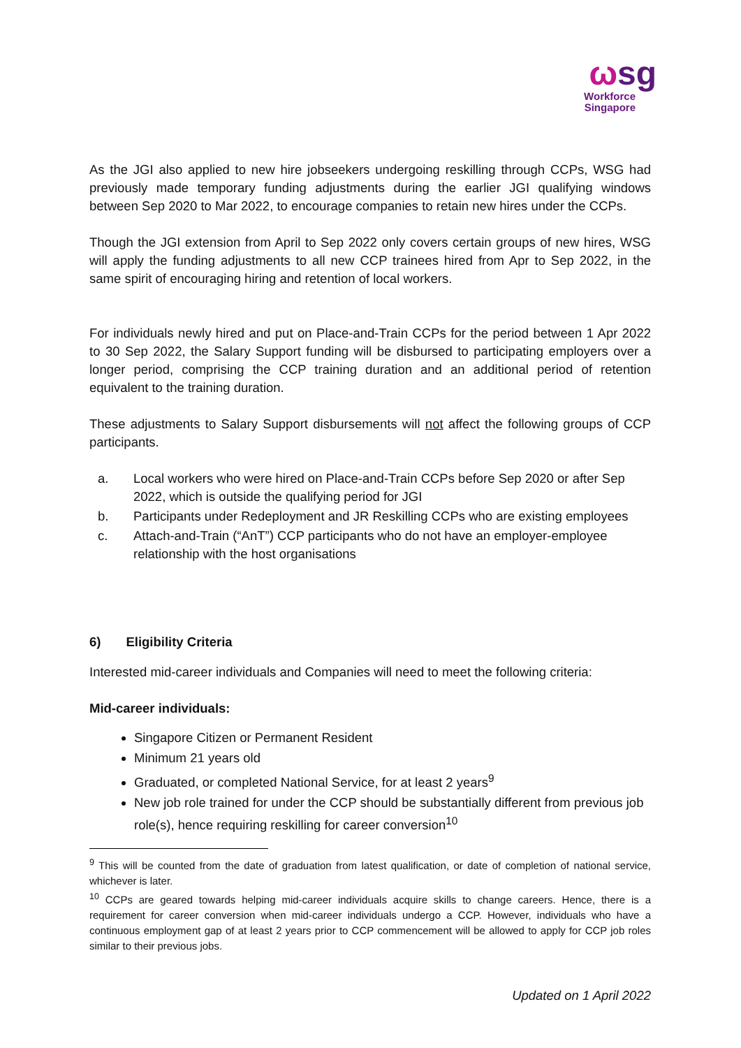ωsg
Workforce
Singapore
As the JGI also applied to new hire jobseekers undergoing reskilling through CCPs, WSG had previously made temporary funding adjustments during the earlier JGI qualifying windows between Sep 2020 to Mar 2022, to encourage companies to retain new hires under the CCPs.
Though the JGI extension from April to Sep 2022 only covers certain groups of new hires, WSG will apply the funding adjustments to all new CCP trainees hired from Apr to Sep 2022, in the same spirit of encouraging hiring and retention of local workers.
For individuals newly hired and put on Place-and-Train CCPs for the period between 1 Apr 2022 to 30 Sep 2022, the Salary Support funding will be disbursed to participating employers over a longer period, comprising the CCP training duration and an additional period of retention equivalent to the training duration.
These adjustments to Salary Support disbursements will not affect the following groups of CCP participants.
a. Local workers who were hired on Place-and-Train CCPs before Sep 2020 or after Sep 2022, which is outside the qualifying period for JGI
b. Participants under Redeployment and JR Reskilling CCPs who are existing employees
c. Attach-and-Train (“AnT”) CCP participants who do not have an employer-employee relationship with the host organisations
6) Eligibility Criteria
Interested mid-career individuals and Companies will need to meet the following criteria:
Mid-career individuals:
Singapore Citizen or Permanent Resident
Minimum 21 years old
Graduated, or completed National Service, for at least 2 years<sup>9</sup>
New job role trained for under the CCP should be substantially different from previous job role(s), hence requiring reskilling for career conversion<sup>10</sup>
<sup>9</sup> This will be counted from the date of graduation from latest qualification, or date of completion of national service, whichever is later.
<sup>10</sup> CCPs are geared towards helping mid-career individuals acquire skills to change careers. Hence, there is a requirement for career conversion when mid-career individuals undergo a CCP. However, individuals who have a continuous employment gap of at least 2 years prior to CCP commencement will be allowed to apply for CCP job roles similar to their previous jobs.
Updated on 1 April 2022